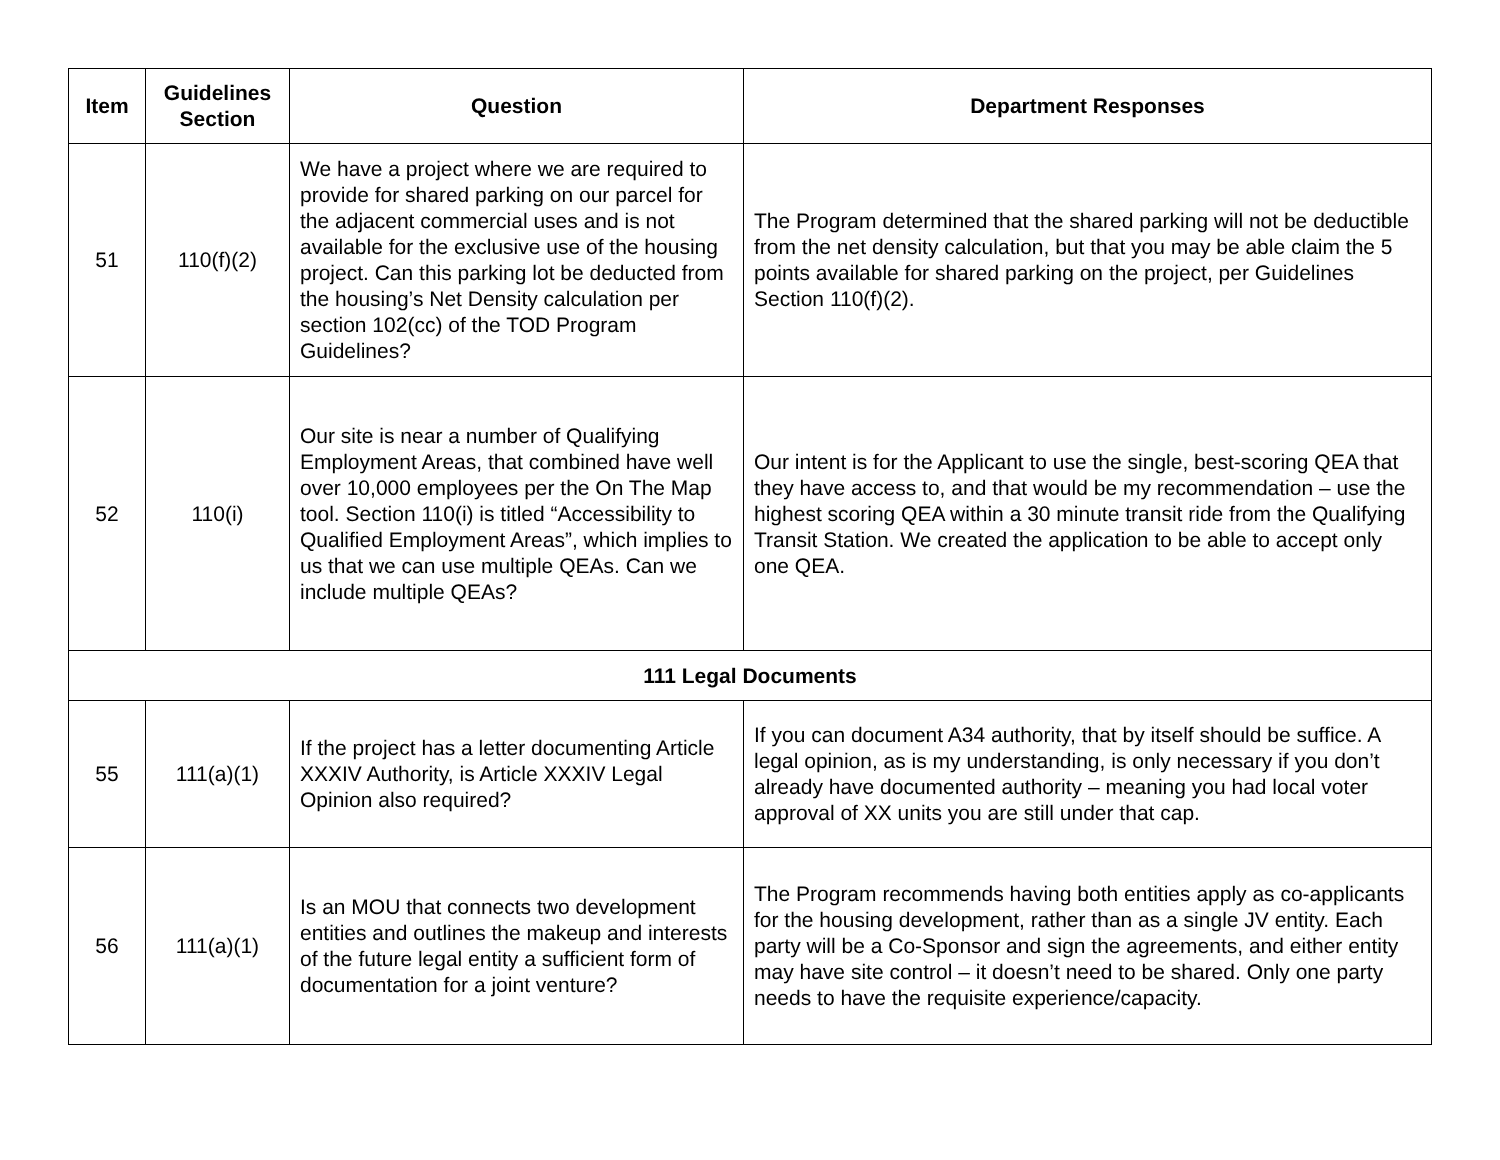| Item | Guidelines Section | Question | Department Responses |
| --- | --- | --- | --- |
| 51 | 110(f)(2) | We have a project where we are required to provide for shared parking on our parcel for the adjacent commercial uses and is not available for the exclusive use of the housing project. Can this parking lot be deducted from the housing’s Net Density calculation per section 102(cc) of the TOD Program Guidelines? | The Program determined that the shared parking will not be deductible from the net density calculation, but that you may be able claim the 5 points available for shared parking on the project, per Guidelines Section 110(f)(2). |
| 52 | 110(i) | Our site is near a number of Qualifying Employment Areas, that combined have well over 10,000 employees per the On The Map tool. Section 110(i) is titled “Accessibility to Qualified Employment Areas”, which implies to us that we can use multiple QEAs. Can we include multiple QEAs? | Our intent is for the Applicant to use the single, best-scoring QEA that they have access to, and that would be my recommendation – use the highest scoring QEA within a 30 minute transit ride from the Qualifying Transit Station. We created the application to be able to accept only one QEA. |
| 111 Legal Documents | | | |
| 55 | 111(a)(1) | If the project has a letter documenting Article XXXIV Authority, is Article XXXIV Legal Opinion also required? | If you can document A34 authority, that by itself should be suffice. A legal opinion, as is my understanding, is only necessary if you don’t already have documented authority – meaning you had local voter approval of XX units you are still under that cap. |
| 56 | 111(a)(1) | Is an MOU that connects two development entities and outlines the makeup and interests of the future legal entity a sufficient form of documentation for a joint venture? | The Program recommends having both entities apply as co-applicants for the housing development, rather than as a single JV entity. Each party will be a Co-Sponsor and sign the agreements, and either entity may have site control – it doesn’t need to be shared. Only one party needs to have the requisite experience/capacity. |